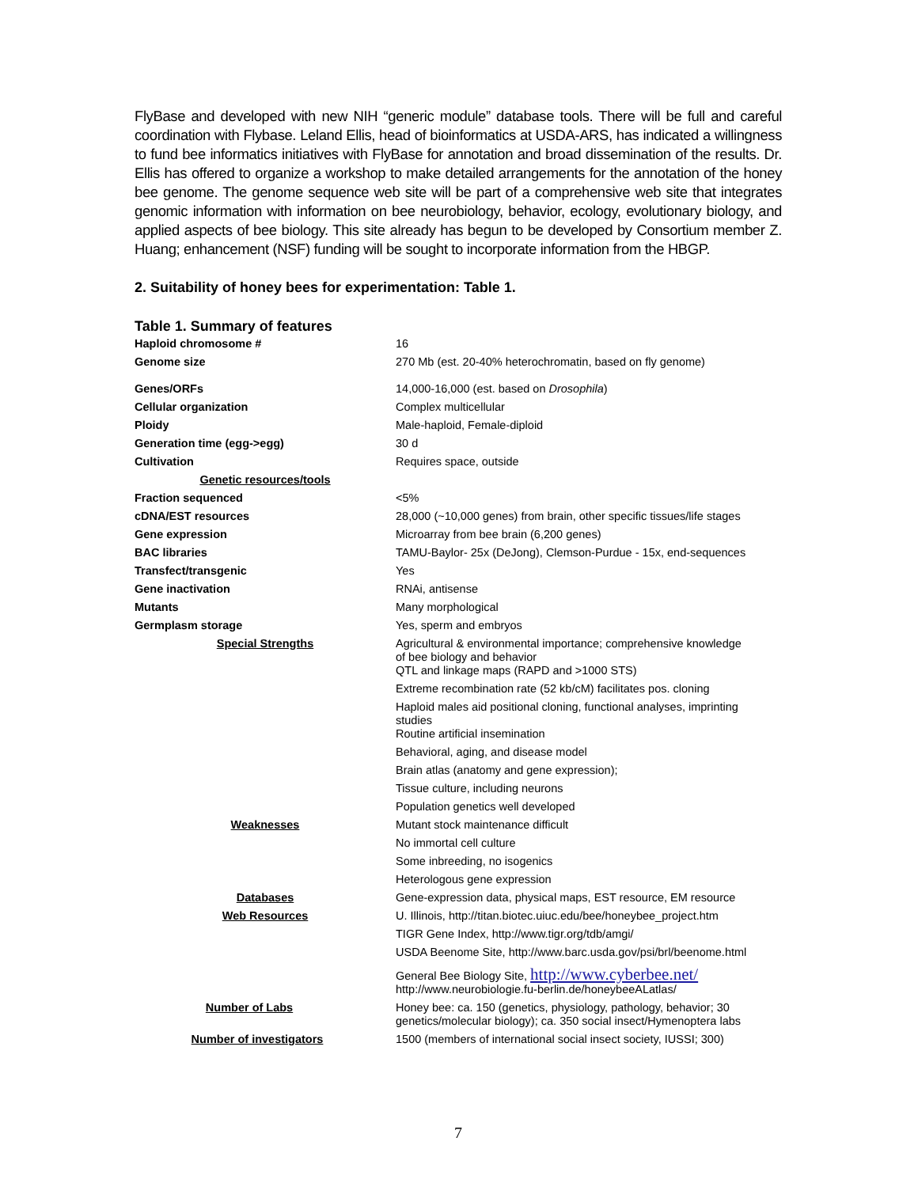FlyBase and developed with new NIH “generic module” database tools. There will be full and careful coordination with Flybase. Leland Ellis, head of bioinformatics at USDA-ARS, has indicated a willingness to fund bee informatics initiatives with FlyBase for annotation and broad dissemination of the results. Dr. Ellis has offered to organize a workshop to make detailed arrangements for the annotation of the honey bee genome. The genome sequence web site will be part of a comprehensive web site that integrates genomic information with information on bee neurobiology, behavior, ecology, evolutionary biology, and applied aspects of bee biology. This site already has begun to be developed by Consortium member Z. Huang; enhancement (NSF) funding will be sought to incorporate information from the HBGP.
2. Suitability of honey bees for experimentation: Table 1.
Table 1. Summary of features
| Haploid chromosome # | 16 |
| Genome size | 270 Mb (est. 20-40% heterochromatin, based on fly genome) |
| Genes/ORFs | 14,000-16,000 (est. based on Drosophila ) |
| Cellular organization | Complex multicellular |
| Ploidy | Male-haploid, Female-diploid |
| Generation time (egg->egg) | 30 d |
| Cultivation | Requires space, outside |
| Genetic resources/tools | |
| Fraction sequenced | <5% |
| cDNA/EST resources | 28,000 (~10,000 genes) from brain, other specific tissues/life stages |
| Gene expression | Microarray from bee brain (6,200 genes) |
| BAC libraries | TAMU-Baylor- 25x (DeJong), Clemson-Purdue - 15x, end-sequences |
| Transfect/transgenic | Yes |
| Gene inactivation | RNAi, antisense |
| Mutants | Many morphological |
| Germplasm storage | Yes, sperm and embryos |
| Special Strengths | Agricultural & environmental importance; comprehensive knowledge of bee biology and behavior QTL and linkage maps (RAPD and >1000 STS) |
| | Extreme recombination rate (52 kb/cM) facilitates pos. cloning |
| | Haploid males aid positional cloning, functional analyses, imprinting studies Routine artificial insemination |
| | Behavioral, aging, and disease model |
| | Brain atlas (anatomy and gene expression); |
| | Tissue culture, including neurons |
| | Population genetics well developed |
| Weaknesses | Mutant stock maintenance difficult |
| | No immortal cell culture |
| | Some inbreeding, no isogenics |
| | Heterologous gene expression |
| Databases | Gene-expression data, physical maps, EST resource, EM resource |
| Web Resources | U. Illinois, http://titan.biotec.uiuc.edu/bee/honeybee_project.htm |
| | TIGR Gene Index, http://www.tigr.org/tdb/amgi/ |
| | USDA Beenome Site, http://www.barc.usda.gov/psi/brl/beenome.html |
| | General Bee Biology Site, http://www.cyberbee.net/ http://www.neurobiologie.fu-berlin.de/honeybeeALatlas/ |
| Number of Labs | Honey bee: ca. 150 (genetics, physiology, pathology, behavior; 30 genetics/molecular biology); ca. 350 social insect/Hymenoptera labs |
| Number of investigators | 1500 (members of international social insect society, IUSSI; 300) |
7